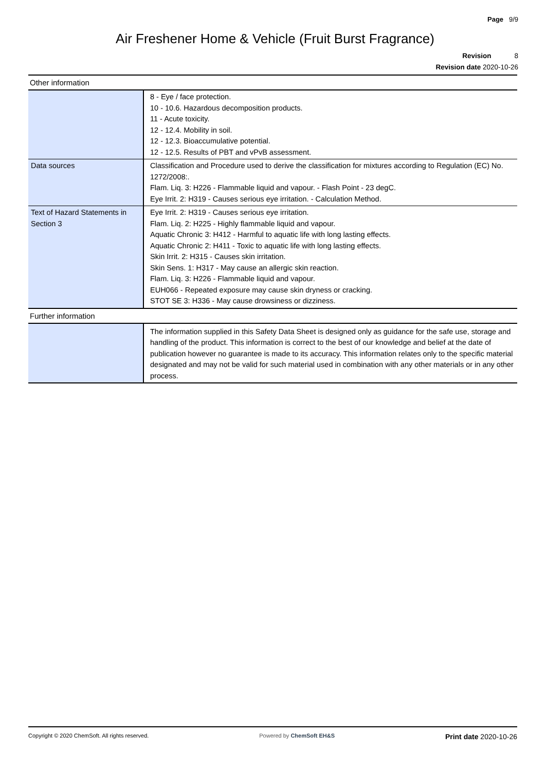Page 9/9
Air Freshener Home & Vehicle (Fruit Burst Fragrance)
Revision 8
Revision date 2020-10-26
Other information
| | 8 - Eye / face protection. 10 - 10.6. Hazardous decomposition products. 11 - Acute toxicity. 12 - 12.4. Mobility in soil. 12 - 12.3. Bioaccumulative potential. 12 - 12.5. Results of PBT and vPvB assessment. |
| Data sources | Classification and Procedure used to derive the classification for mixtures according to Regulation (EC) No. 1272/2008:. Flam. Liq. 3: H226 - Flammable liquid and vapour. - Flash Point - 23 degC. Eye Irrit. 2: H319 - Causes serious eye irritation. - Calculation Method. |
| Text of Hazard Statements in Section 3 | Eye Irrit. 2: H319 - Causes serious eye irritation. Flam. Liq. 2: H225 - Highly flammable liquid and vapour. Aquatic Chronic 3: H412 - Harmful to aquatic life with long lasting effects. Aquatic Chronic 2: H411 - Toxic to aquatic life with long lasting effects. Skin Irrit. 2: H315 - Causes skin irritation. Skin Sens. 1: H317 - May cause an allergic skin reaction. Flam. Liq. 3: H226 - Flammable liquid and vapour. EUH066 - Repeated exposure may cause skin dryness or cracking. STOT SE 3: H336 - May cause drowsiness or dizziness. |
Further information
| | The information supplied in this Safety Data Sheet is designed only as guidance for the safe use, storage and handling of the product. This information is correct to the best of our knowledge and belief at the date of publication however no guarantee is made to its accuracy. This information relates only to the specific material designated and may not be valid for such material used in combination with any other materials or in any other process. |
Copyright © 2020 ChemSoft. All rights reserved. Powered by ChemSoft EH&S Print date 2020-10-26